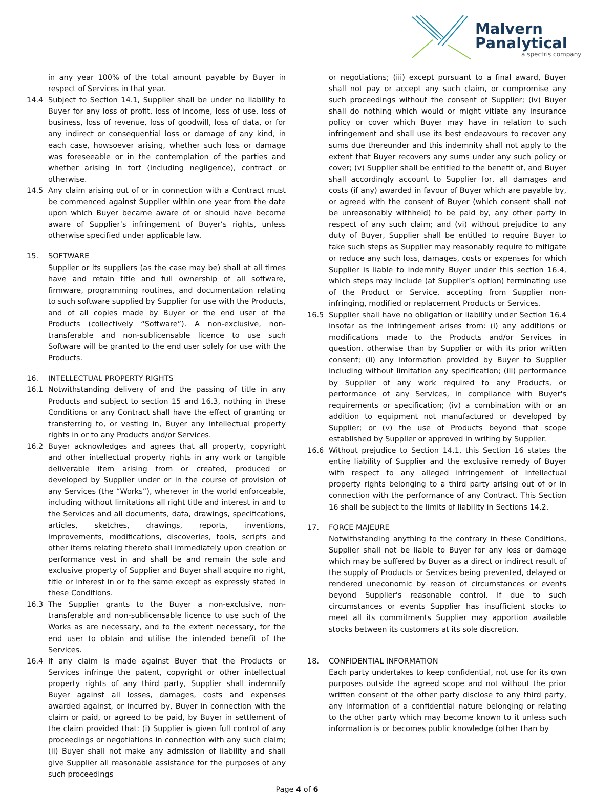Malvern
Panalytical
a spectris company
in any year 100% of the total amount payable by Buyer in respect of Services in that year.
14.4 Subject to Section 14.1, Supplier shall be under no liability to Buyer for any loss of profit, loss of income, loss of use, loss of business, loss of revenue, loss of goodwill, loss of data, or for any indirect or consequential loss or damage of any kind, in each case, howsoever arising, whether such loss or damage was foreseeable or in the contemplation of the parties and whether arising in tort (including negligence), contract or otherwise.
14.5 Any claim arising out of or in connection with a Contract must be commenced against Supplier within one year from the date upon which Buyer became aware of or should have become aware of Supplier’s infringement of Buyer’s rights, unless otherwise specified under applicable law.
15. SOFTWARE
Supplier or its suppliers (as the case may be) shall at all times have and retain title and full ownership of all software, firmware, programming routines, and documentation relating to such software supplied by Supplier for use with the Products, and of all copies made by Buyer or the end user of the Products (collectively “Software”). A non-exclusive, non-transferable and non-sublicensable licence to use such Software will be granted to the end user solely for use with the Products.
16. INTELLECTUAL PROPERTY RIGHTS
16.1 Notwithstanding delivery of and the passing of title in any Products and subject to section 15 and 16.3, nothing in these Conditions or any Contract shall have the effect of granting or transferring to, or vesting in, Buyer any intellectual property rights in or to any Products and/or Services.
16.2 Buyer acknowledges and agrees that all property, copyright and other intellectual property rights in any work or tangible deliverable item arising from or created, produced or developed by Supplier under or in the course of provision of any Services (the “Works”), wherever in the world enforceable, including without limitations all right title and interest in and to the Services and all documents, data, drawings, specifications, articles, sketches, drawings, reports, inventions, improvements, modifications, discoveries, tools, scripts and other items relating thereto shall immediately upon creation or performance vest in and shall be and remain the sole and exclusive property of Supplier and Buyer shall acquire no right, title or interest in or to the same except as expressly stated in these Conditions.
16.3 The Supplier grants to the Buyer a non-exclusive, non-transferable and non-sublicensable licence to use such of the Works as are necessary, and to the extent necessary, for the end user to obtain and utilise the intended benefit of the Services.
16.4 If any claim is made against Buyer that the Products or Services infringe the patent, copyright or other intellectual property rights of any third party, Supplier shall indemnify Buyer against all losses, damages, costs and expenses awarded against, or incurred by, Buyer in connection with the claim or paid, or agreed to be paid, by Buyer in settlement of the claim provided that: (i) Supplier is given full control of any proceedings or negotiations in connection with any such claim; (ii) Buyer shall not make any admission of liability and shall give Supplier all reasonable assistance for the purposes of any such proceedings
or negotiations; (iii) except pursuant to a final award, Buyer shall not pay or accept any such claim, or compromise any such proceedings without the consent of Supplier; (iv) Buyer shall do nothing which would or might vitiate any insurance policy or cover which Buyer may have in relation to such infringement and shall use its best endeavours to recover any sums due thereunder and this indemnity shall not apply to the extent that Buyer recovers any sums under any such policy or cover; (v) Supplier shall be entitled to the benefit of, and Buyer shall accordingly account to Supplier for, all damages and costs (if any) awarded in favour of Buyer which are payable by, or agreed with the consent of Buyer (which consent shall not be unreasonably withheld) to be paid by, any other party in respect of any such claim; and (vi) without prejudice to any duty of Buyer, Supplier shall be entitled to require Buyer to take such steps as Supplier may reasonably require to mitigate or reduce any such loss, damages, costs or expenses for which Supplier is liable to indemnify Buyer under this section 16.4, which steps may include (at Supplier’s option) terminating use of the Product or Service, accepting from Supplier non-infringing, modified or replacement Products or Services.
16.5 Supplier shall have no obligation or liability under Section 16.4 insofar as the infringement arises from: (i) any additions or modifications made to the Products and/or Services in question, otherwise than by Supplier or with its prior written consent; (ii) any information provided by Buyer to Supplier including without limitation any specification; (iii) performance by Supplier of any work required to any Products, or performance of any Services, in compliance with Buyer's requirements or specification; (iv) a combination with or an addition to equipment not manufactured or developed by Supplier; or (v) the use of Products beyond that scope established by Supplier or approved in writing by Supplier.
16.6 Without prejudice to Section 14.1, this Section 16 states the entire liability of Supplier and the exclusive remedy of Buyer with respect to any alleged infringement of intellectual property rights belonging to a third party arising out of or in connection with the performance of any Contract. This Section 16 shall be subject to the limits of liability in Sections 14.2.
17. FORCE MAJEURE
Notwithstanding anything to the contrary in these Conditions, Supplier shall not be liable to Buyer for any loss or damage which may be suffered by Buyer as a direct or indirect result of the supply of Products or Services being prevented, delayed or rendered uneconomic by reason of circumstances or events beyond Supplier's reasonable control. If due to such circumstances or events Supplier has insufficient stocks to meet all its commitments Supplier may apportion available stocks between its customers at its sole discretion.
18. CONFIDENTIAL INFORMATION
Each party undertakes to keep confidential, not use for its own purposes outside the agreed scope and not without the prior written consent of the other party disclose to any third party, any information of a confidential nature belonging or relating to the other party which may become known to it unless such information is or becomes public knowledge (other than by
Page 4 of 6